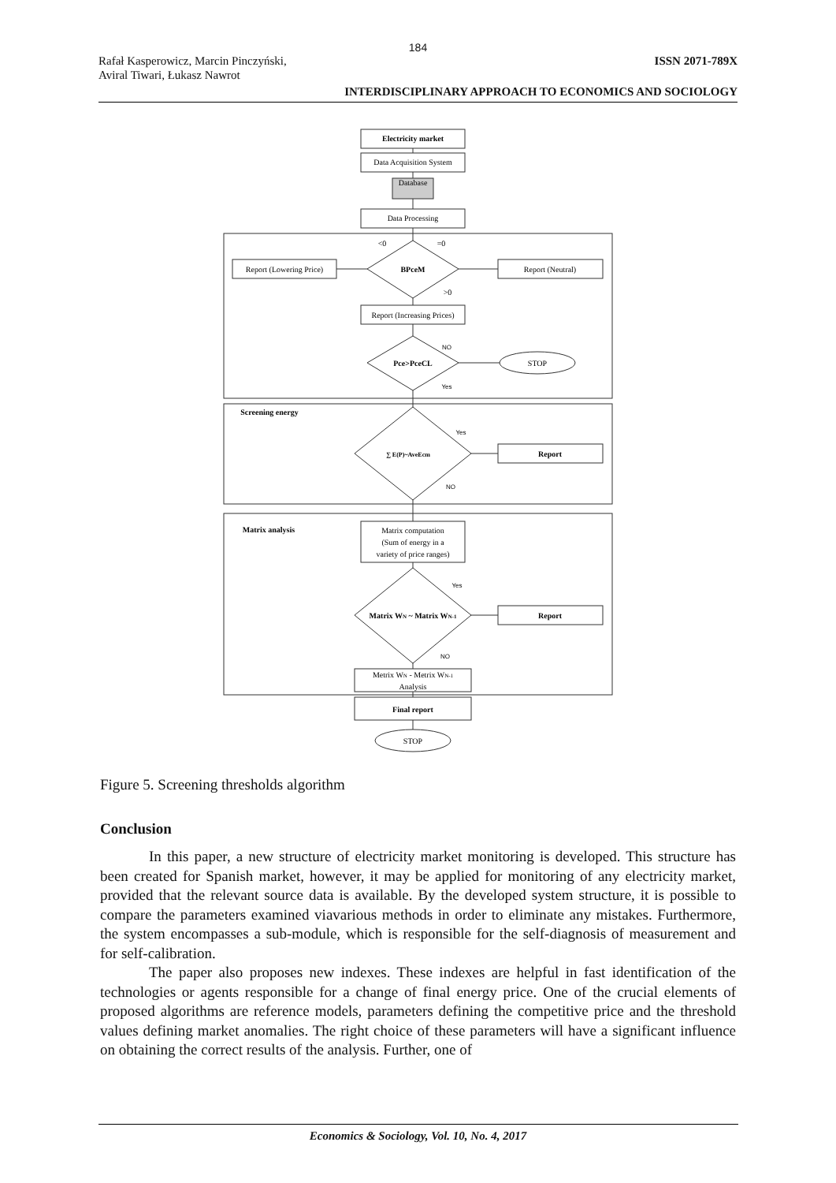184
Rafał Kasperowicz, Marcin Pinczyński,
Aviral Tiwari, Łukasz Nawrot
ISSN 2071-789X
INTERDISCIPLINARY APPROACH TO ECONOMICS AND SOCIOLOGY
Electricity market
Data Acquisition System
Database
Data Processing
<0
=0
Report (Lowering Price)
BPceM
Report (Neutral)
>0
Report (Increasing Prices)
NO
Pce>PceCL
STOP
Yes
Screening energy
Yes
∑ E(P)~AveEcm
Report
NO
Matrix analysis
Matrix computation
(Sum of energy in a
variety of price ranges)
Yes
Matrix WN ~ Matrix WN-1
Report
NO
Metrix WN - Metrix WN-1
Analysis
Final report
STOP
Figure 5. Screening thresholds algorithm
Conclusion
In this paper, a new structure of electricity market monitoring is developed. This structure has been created for Spanish market, however, it may be applied for monitoring of any electricity market, provided that the relevant source data is available. By the developed system structure, it is possible to compare the parameters examined viavarious methods in order to eliminate any mistakes. Furthermore, the system encompasses a sub-module, which is responsible for the self-diagnosis of measurement and for self-calibration.
The paper also proposes new indexes. These indexes are helpful in fast identification of the technologies or agents responsible for a change of final energy price. One of the crucial elements of proposed algorithms are reference models, parameters defining the competitive price and the threshold values defining market anomalies. The right choice of these parameters will have a significant influence on obtaining the correct results of the analysis. Further, one of
Economics & Sociology, Vol. 10, No. 4, 2017